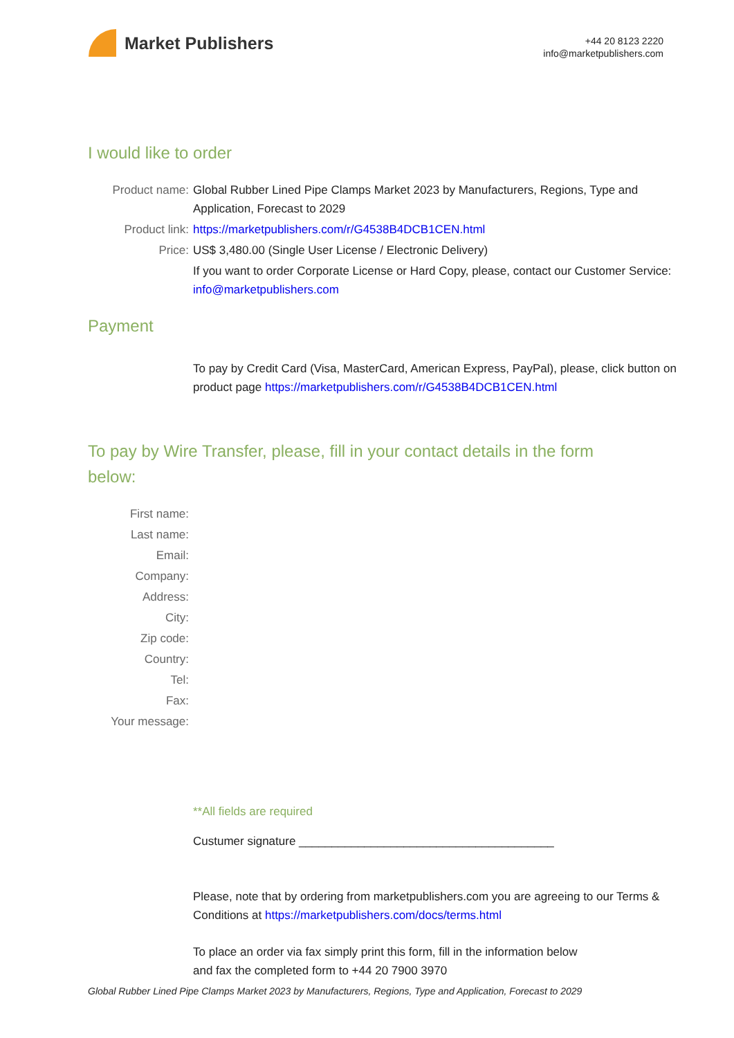Market Publishers
+44 20 8123 2220
info@marketpublishers.com
I would like to order
Product name: Global Rubber Lined Pipe Clamps Market 2023 by Manufacturers, Regions, Type and Application, Forecast to 2029
Product link: https://marketpublishers.com/r/G4538B4DCB1CEN.html
Price: US$ 3,480.00 (Single User License / Electronic Delivery)
If you want to order Corporate License or Hard Copy, please, contact our Customer Service:
info@marketpublishers.com
Payment
To pay by Credit Card (Visa, MasterCard, American Express, PayPal), please, click button on product page https://marketpublishers.com/r/G4538B4DCB1CEN.html
To pay by Wire Transfer, please, fill in your contact details in the form below:
First name:
Last name:
Email:
Company:
Address:
City:
Zip code:
Country:
Tel:
Fax:
Your message:
**All fields are required
Custumer signature _______________________________________
Please, note that by ordering from marketpublishers.com you are agreeing to our Terms & Conditions at https://marketpublishers.com/docs/terms.html
To place an order via fax simply print this form, fill in the information below
and fax the completed form to +44 20 7900 3970
Global Rubber Lined Pipe Clamps Market 2023 by Manufacturers, Regions, Type and Application, Forecast to 2029